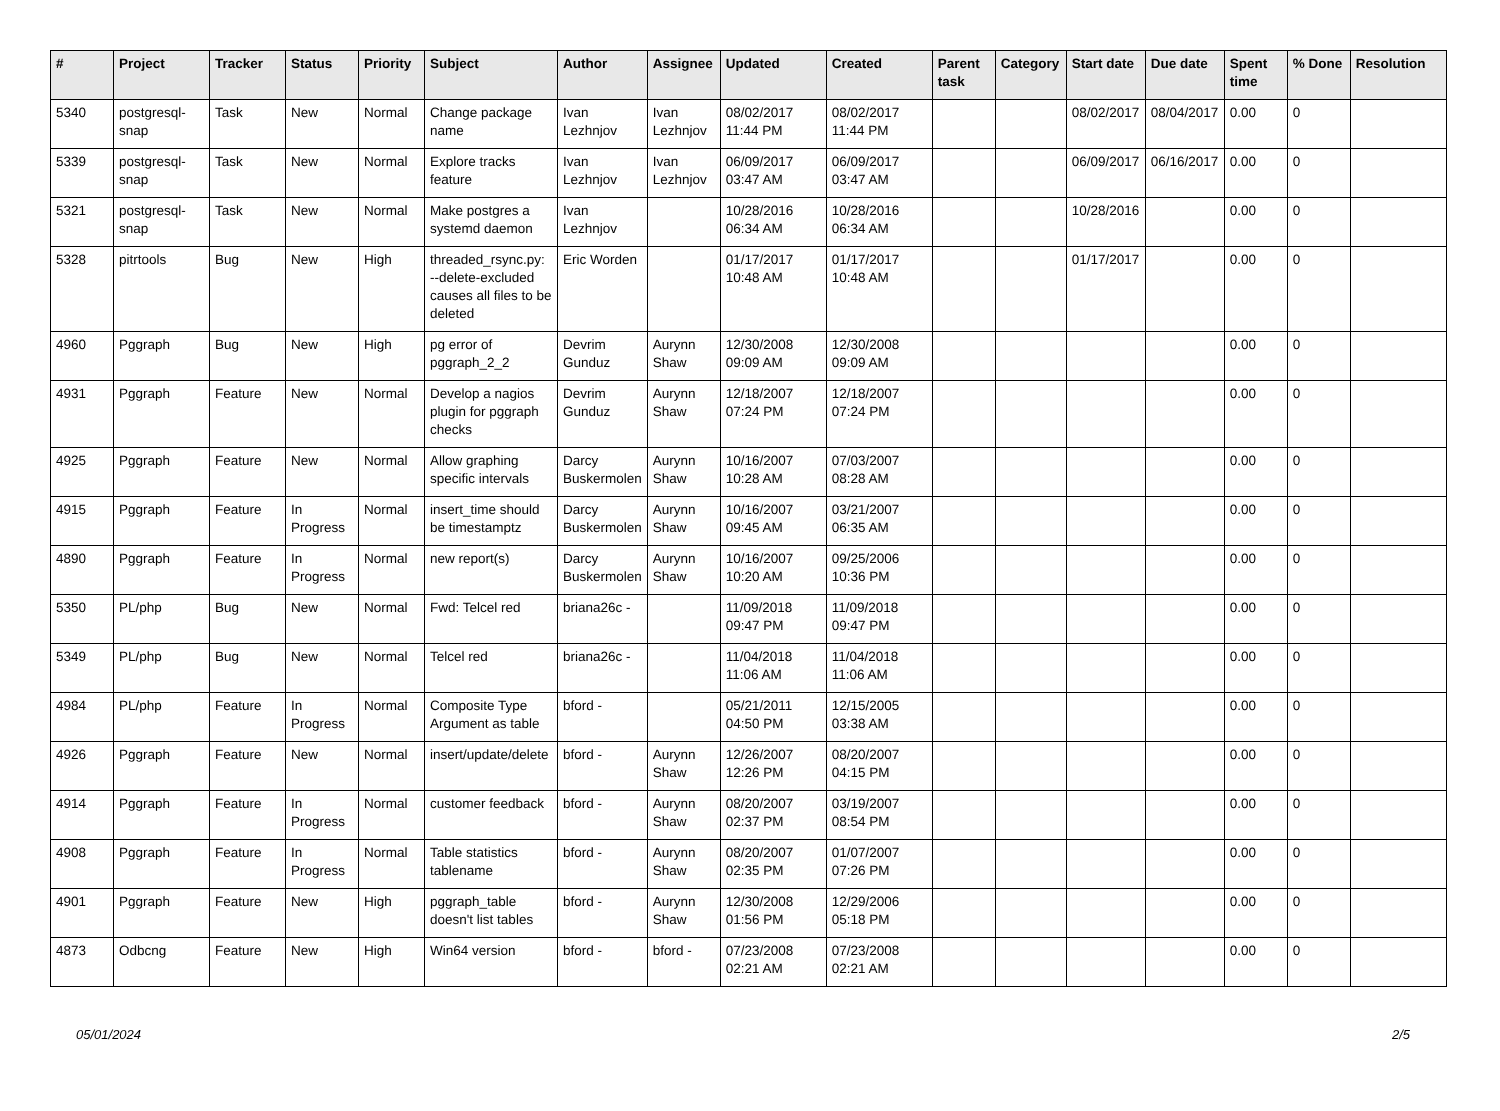| # | Project | Tracker | Status | Priority | Subject | Author | Assignee | Updated | Created | Parent task | Category | Start date | Due date | Spent time | % Done | Resolution |
| --- | --- | --- | --- | --- | --- | --- | --- | --- | --- | --- | --- | --- | --- | --- | --- | --- |
| 5340 | postgresql-snap | Task | New | Normal | Change package name | Ivan Lezhnjov | Ivan Lezhnjov | 08/02/2017 11:44 PM | 08/02/2017 11:44 PM | | | 08/02/2017 | 08/04/2017 | 0.00 | 0 | |
| 5339 | postgresql-snap | Task | New | Normal | Explore tracks feature | Ivan Lezhnjov | Ivan Lezhnjov | 06/09/2017 03:47 AM | 06/09/2017 03:47 AM | | | 06/09/2017 | 06/16/2017 | 0.00 | 0 | |
| 5321 | postgresql-snap | Task | New | Normal | Make postgres a systemd daemon | Ivan Lezhnjov | | 10/28/2016 06:34 AM | 10/28/2016 06:34 AM | | | 10/28/2016 | | 0.00 | 0 | |
| 5328 | pitrtools | Bug | New | High | threaded_rsync.py: --delete-excluded causes all files to be deleted | Eric Worden | | 01/17/2017 10:48 AM | 01/17/2017 10:48 AM | | | 01/17/2017 | | 0.00 | 0 | |
| 4960 | Pggraph | Bug | New | High | pg error of pggraph_2_2 | Devrim Gunduz | Aurynn Shaw | 12/30/2008 09:09 AM | 12/30/2008 09:09 AM | | | | | 0.00 | 0 | |
| 4931 | Pggraph | Feature | New | Normal | Develop a nagios plugin for pggraph checks | Devrim Gunduz | Aurynn Shaw | 12/18/2007 07:24 PM | 12/18/2007 07:24 PM | | | | | 0.00 | 0 | |
| 4925 | Pggraph | Feature | New | Normal | Allow graphing specific intervals | Darcy Buskermolen | Aurynn Shaw | 10/16/2007 10:28 AM | 07/03/2007 08:28 AM | | | | | 0.00 | 0 | |
| 4915 | Pggraph | Feature | In Progress | Normal | insert_time should be timestamptz | Darcy Buskermolen | Aurynn Shaw | 10/16/2007 09:45 AM | 03/21/2007 06:35 AM | | | | | 0.00 | 0 | |
| 4890 | Pggraph | Feature | In Progress | Normal | new report(s) | Darcy Buskermolen | Aurynn Shaw | 10/16/2007 10:20 AM | 09/25/2006 10:36 PM | | | | | 0.00 | 0 | |
| 5350 | PL/php | Bug | New | Normal | Fwd: Telcel red | briana26c - | | 11/09/2018 09:47 PM | 11/09/2018 09:47 PM | | | | | 0.00 | 0 | |
| 5349 | PL/php | Bug | New | Normal | Telcel red | briana26c - | | 11/04/2018 11:06 AM | 11/04/2018 11:06 AM | | | | | 0.00 | 0 | |
| 4984 | PL/php | Feature | In Progress | Normal | Composite Type Argument as table | bford - | | 05/21/2011 04:50 PM | 12/15/2005 03:38 AM | | | | | 0.00 | 0 | |
| 4926 | Pggraph | Feature | New | Normal | insert/update/delete | bford - | Aurynn Shaw | 12/26/2007 12:26 PM | 08/20/2007 04:15 PM | | | | | 0.00 | 0 | |
| 4914 | Pggraph | Feature | In Progress | Normal | customer feedback | bford - | Aurynn Shaw | 08/20/2007 02:37 PM | 03/19/2007 08:54 PM | | | | | 0.00 | 0 | |
| 4908 | Pggraph | Feature | In Progress | Normal | Table statistics tablename | bford - | Aurynn Shaw | 08/20/2007 02:35 PM | 01/07/2007 07:26 PM | | | | | 0.00 | 0 | |
| 4901 | Pggraph | Feature | New | High | pggraph_table doesn't list tables | bford - | Aurynn Shaw | 12/30/2008 01:56 PM | 12/29/2006 05:18 PM | | | | | 0.00 | 0 | |
| 4873 | Odbcng | Feature | New | High | Win64 version | bford - | bford - | 07/23/2008 02:21 AM | 07/23/2008 02:21 AM | | | | | 0.00 | 0 | |
05/01/2024 2/5